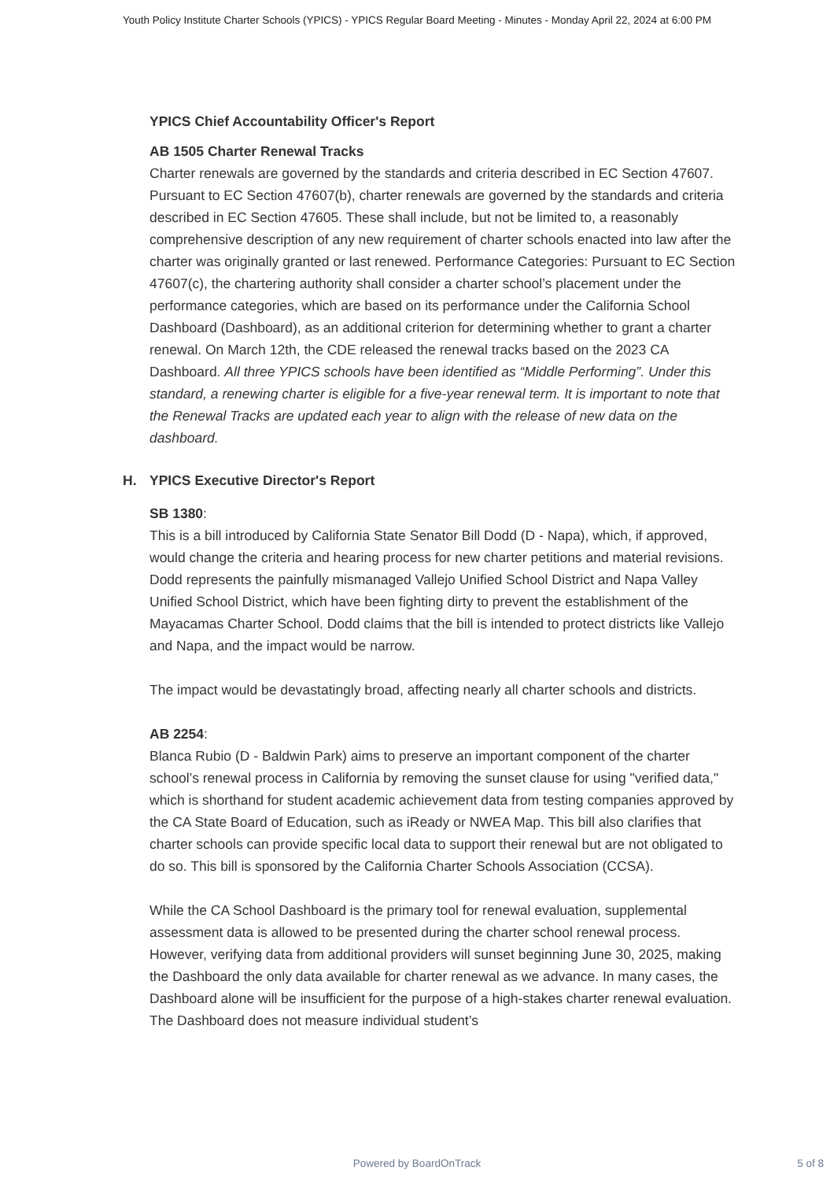Youth Policy Institute Charter Schools (YPICS) - YPICS Regular Board Meeting - Minutes - Monday April 22, 2024 at 6:00 PM
YPICS Chief Accountability Officer's Report
AB 1505 Charter Renewal Tracks
Charter renewals are governed by the standards and criteria described in EC Section 47607. Pursuant to EC Section 47607(b), charter renewals are governed by the standards and criteria described in EC Section 47605. These shall include, but not be limited to, a reasonably comprehensive description of any new requirement of charter schools enacted into law after the charter was originally granted or last renewed. Performance Categories: Pursuant to EC Section 47607(c), the chartering authority shall consider a charter school’s placement under the performance categories, which are based on its performance under the California School Dashboard (Dashboard), as an additional criterion for determining whether to grant a charter renewal. On March 12th, the CDE released the renewal tracks based on the 2023 CA Dashboard. All three YPICS schools have been identified as “Middle Performing”. Under this standard, a renewing charter is eligible for a five-year renewal term. It is important to note that the Renewal Tracks are updated each year to align with the release of new data on the dashboard.
H.
YPICS Executive Director's Report
SB 1380:
This is a bill introduced by California State Senator Bill Dodd (D - Napa), which, if approved, would change the criteria and hearing process for new charter petitions and material revisions. Dodd represents the painfully mismanaged Vallejo Unified School District and Napa Valley Unified School District, which have been fighting dirty to prevent the establishment of the Mayacamas Charter School. Dodd claims that the bill is intended to protect districts like Vallejo and Napa, and the impact would be narrow.
The impact would be devastatingly broad, affecting nearly all charter schools and districts.
AB 2254:
Blanca Rubio (D - Baldwin Park) aims to preserve an important component of the charter school’s renewal process in California by removing the sunset clause for using "verified data," which is shorthand for student academic achievement data from testing companies approved by the CA State Board of Education, such as iReady or NWEA Map. This bill also clarifies that charter schools can provide specific local data to support their renewal but are not obligated to do so. This bill is sponsored by the California Charter Schools Association (CCSA).
While the CA School Dashboard is the primary tool for renewal evaluation, supplemental assessment data is allowed to be presented during the charter school renewal process. However, verifying data from additional providers will sunset beginning June 30, 2025, making the Dashboard the only data available for charter renewal as we advance. In many cases, the Dashboard alone will be insufficient for the purpose of a high-stakes charter renewal evaluation. The Dashboard does not measure individual student’s
Powered by BoardOnTrack
5 of 8